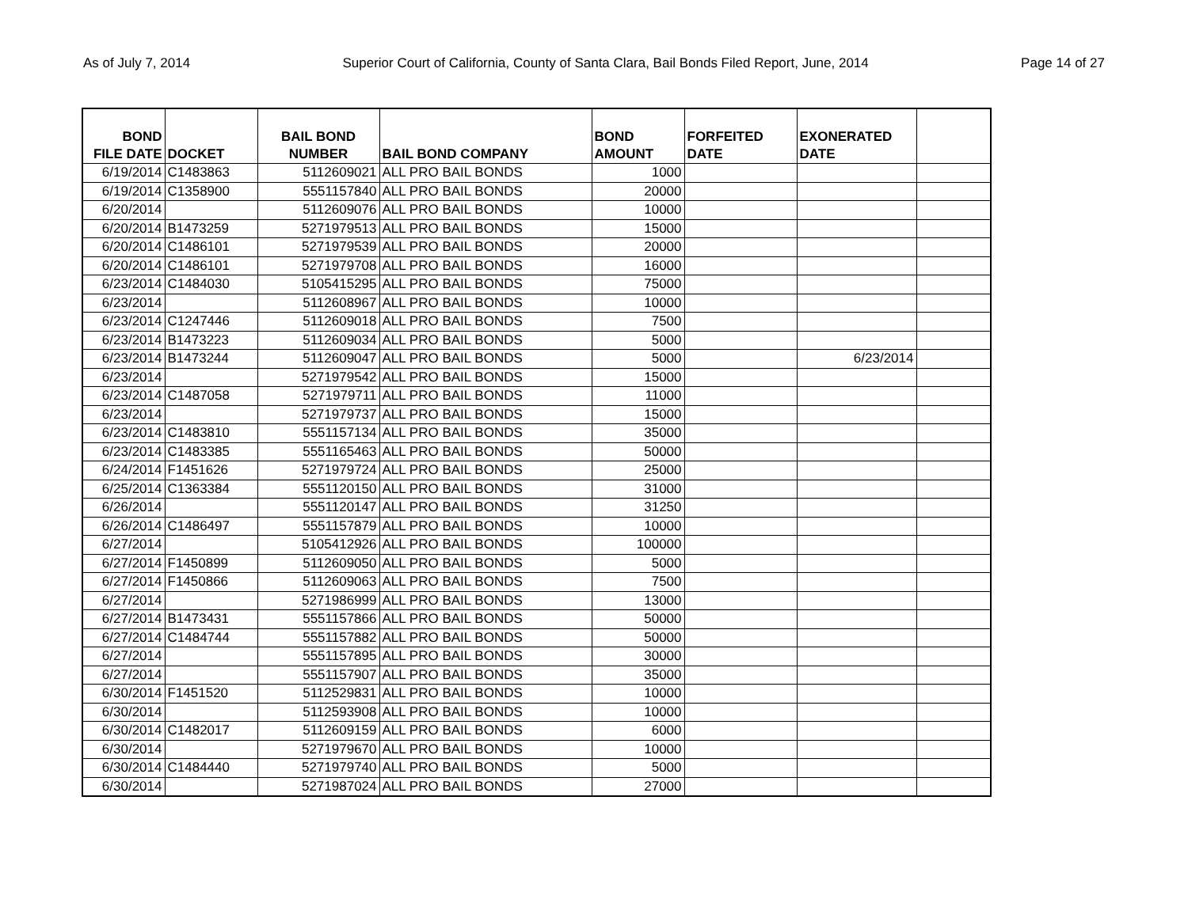As of July 7, 2014 Superior Court of California, County of Santa Clara, Bail Bonds Filed Report, June, 2014 Page 14 of 27
| BOND FILE DATE | DOCKET | BAIL BOND NUMBER | BAIL BOND COMPANY | BOND AMOUNT | FORFEITED DATE | EXONERATED DATE | |
| --- | --- | --- | --- | --- | --- | --- | --- |
| 6/19/2014 | C1483863 | 5112609021 | ALL PRO BAIL BONDS | 1000 | | | |
| 6/19/2014 | C1358900 | 5551157840 | ALL PRO BAIL BONDS | 20000 | | | |
| 6/20/2014 | | 5112609076 | ALL PRO BAIL BONDS | 10000 | | | |
| 6/20/2014 | B1473259 | 5271979513 | ALL PRO BAIL BONDS | 15000 | | | |
| 6/20/2014 | C1486101 | 5271979539 | ALL PRO BAIL BONDS | 20000 | | | |
| 6/20/2014 | C1486101 | 5271979708 | ALL PRO BAIL BONDS | 16000 | | | |
| 6/23/2014 | C1484030 | 5105415295 | ALL PRO BAIL BONDS | 75000 | | | |
| 6/23/2014 | | 5112608967 | ALL PRO BAIL BONDS | 10000 | | | |
| 6/23/2014 | C1247446 | 5112609018 | ALL PRO BAIL BONDS | 7500 | | | |
| 6/23/2014 | B1473223 | 5112609034 | ALL PRO BAIL BONDS | 5000 | | | |
| 6/23/2014 | B1473244 | 5112609047 | ALL PRO BAIL BONDS | 5000 | | 6/23/2014 | |
| 6/23/2014 | | 5271979542 | ALL PRO BAIL BONDS | 15000 | | | |
| 6/23/2014 | C1487058 | 5271979711 | ALL PRO BAIL BONDS | 11000 | | | |
| 6/23/2014 | | 5271979737 | ALL PRO BAIL BONDS | 15000 | | | |
| 6/23/2014 | C1483810 | 5551157134 | ALL PRO BAIL BONDS | 35000 | | | |
| 6/23/2014 | C1483385 | 5551165463 | ALL PRO BAIL BONDS | 50000 | | | |
| 6/24/2014 | F1451626 | 5271979724 | ALL PRO BAIL BONDS | 25000 | | | |
| 6/25/2014 | C1363384 | 5551120150 | ALL PRO BAIL BONDS | 31000 | | | |
| 6/26/2014 | | 5551120147 | ALL PRO BAIL BONDS | 31250 | | | |
| 6/26/2014 | C1486497 | 5551157879 | ALL PRO BAIL BONDS | 10000 | | | |
| 6/27/2014 | | 5105412926 | ALL PRO BAIL BONDS | 100000 | | | |
| 6/27/2014 | F1450899 | 5112609050 | ALL PRO BAIL BONDS | 5000 | | | |
| 6/27/2014 | F1450866 | 5112609063 | ALL PRO BAIL BONDS | 7500 | | | |
| 6/27/2014 | | 5271986999 | ALL PRO BAIL BONDS | 13000 | | | |
| 6/27/2014 | B1473431 | 5551157866 | ALL PRO BAIL BONDS | 50000 | | | |
| 6/27/2014 | C1484744 | 5551157882 | ALL PRO BAIL BONDS | 50000 | | | |
| 6/27/2014 | | 5551157895 | ALL PRO BAIL BONDS | 30000 | | | |
| 6/27/2014 | | 5551157907 | ALL PRO BAIL BONDS | 35000 | | | |
| 6/30/2014 | F1451520 | 5112529831 | ALL PRO BAIL BONDS | 10000 | | | |
| 6/30/2014 | | 5112593908 | ALL PRO BAIL BONDS | 10000 | | | |
| 6/30/2014 | C1482017 | 5112609159 | ALL PRO BAIL BONDS | 6000 | | | |
| 6/30/2014 | | 5271979670 | ALL PRO BAIL BONDS | 10000 | | | |
| 6/30/2014 | C1484440 | 5271979740 | ALL PRO BAIL BONDS | 5000 | | | |
| 6/30/2014 | | 5271987024 | ALL PRO BAIL BONDS | 27000 | | | |